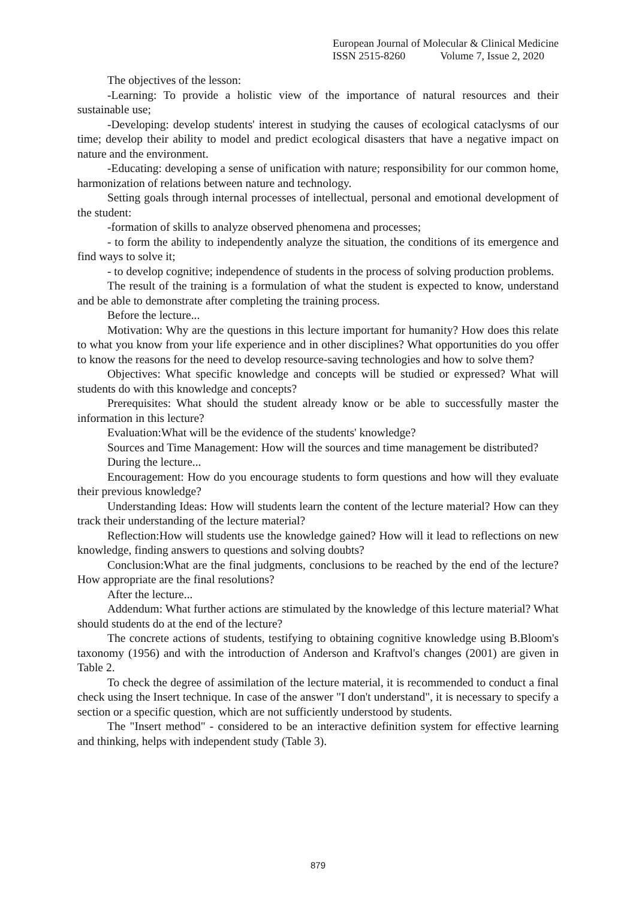European Journal of Molecular & Clinical Medicine
ISSN 2515-8260 Volume 7, Issue 2, 2020
The objectives of the lesson:
-Learning: To provide a holistic view of the importance of natural resources and their sustainable use;
-Developing: develop students' interest in studying the causes of ecological cataclysms of our time; develop their ability to model and predict ecological disasters that have a negative impact on nature and the environment.
-Educating: developing a sense of unification with nature; responsibility for our common home, harmonization of relations between nature and technology.
Setting goals through internal processes of intellectual, personal and emotional development of the student:
-formation of skills to analyze observed phenomena and processes;
- to form the ability to independently analyze the situation, the conditions of its emergence and find ways to solve it;
- to develop cognitive; independence of students in the process of solving production problems.
The result of the training is a formulation of what the student is expected to know, understand and be able to demonstrate after completing the training process.
Before the lecture...
Motivation: Why are the questions in this lecture important for humanity? How does this relate to what you know from your life experience and in other disciplines? What opportunities do you offer to know the reasons for the need to develop resource-saving technologies and how to solve them?
Objectives: What specific knowledge and concepts will be studied or expressed? What will students do with this knowledge and concepts?
Prerequisites: What should the student already know or be able to successfully master the information in this lecture?
Evaluation:What will be the evidence of the students' knowledge?
Sources and Time Management: How will the sources and time management be distributed?
During the lecture...
Encouragement: How do you encourage students to form questions and how will they evaluate their previous knowledge?
Understanding Ideas: How will students learn the content of the lecture material? How can they track their understanding of the lecture material?
Reflection:How will students use the knowledge gained? How will it lead to reflections on new knowledge, finding answers to questions and solving doubts?
Conclusion:What are the final judgments, conclusions to be reached by the end of the lecture?How appropriate are the final resolutions?
After the lecture...
Addendum: What further actions are stimulated by the knowledge of this lecture material? What should students do at the end of the lecture?
The concrete actions of students, testifying to obtaining cognitive knowledge using B.Bloom's taxonomy (1956) and with the introduction of Anderson and Kraftvol's changes (2001) are given in Table 2.
To check the degree of assimilation of the lecture material, it is recommended to conduct a final check using the Insert technique. In case of the answer "I don't understand", it is necessary to specify a section or a specific question, which are not sufficiently understood by students.
The "Insert method" - considered to be an interactive definition system for effective learning and thinking, helps with independent study (Table 3).
879